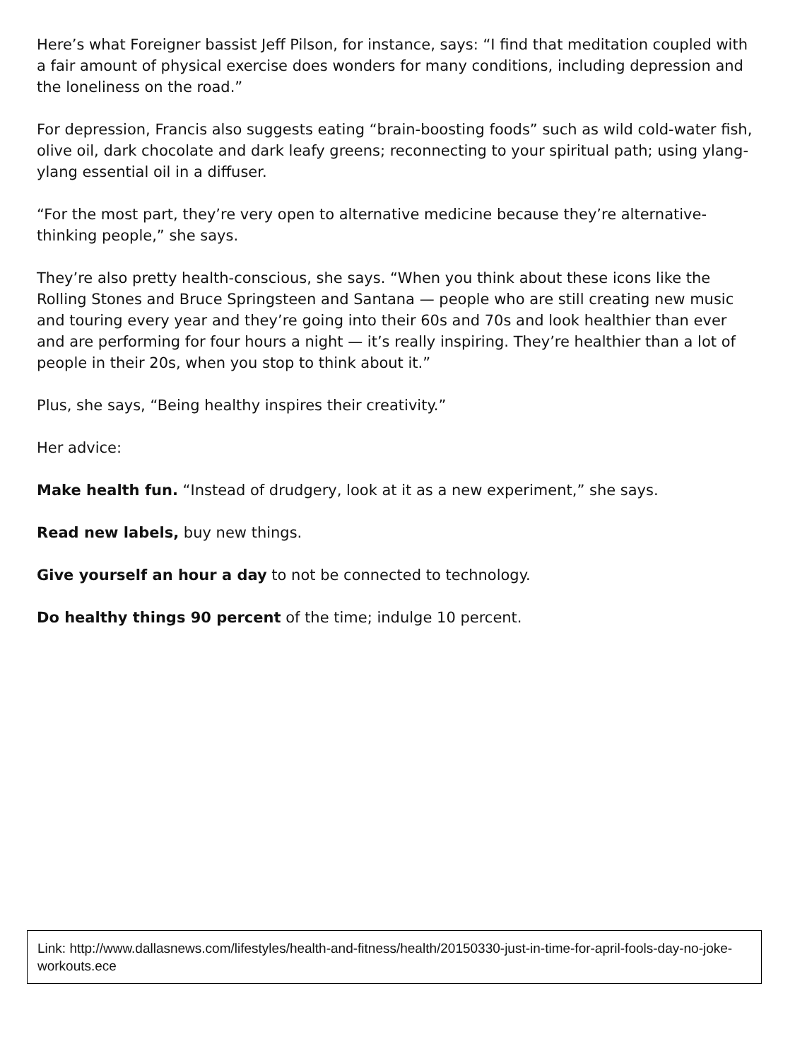Here’s what Foreigner bassist Jeff Pilson, for instance, says: “I find that meditation coupled with a fair amount of physical exercise does wonders for many conditions, including depression and the loneliness on the road.”
For depression, Francis also suggests eating “brain-boosting foods” such as wild cold-water fish, olive oil, dark chocolate and dark leafy greens; reconnecting to your spiritual path; using ylang-ylang essential oil in a diffuser.
“For the most part, they’re very open to alternative medicine because they’re alternative-thinking people,” she says.
They’re also pretty health-conscious, she says. “When you think about these icons like the Rolling Stones and Bruce Springsteen and Santana — people who are still creating new music and touring every year and they’re going into their 60s and 70s and look healthier than ever and are performing for four hours a night — it’s really inspiring. They’re healthier than a lot of people in their 20s, when you stop to think about it.”
Plus, she says, “Being healthy inspires their creativity.”
Her advice:
Make health fun. “Instead of drudgery, look at it as a new experiment,” she says.
Read new labels, buy new things.
Give yourself an hour a day to not be connected to technology.
Do healthy things 90 percent of the time; indulge 10 percent.
Link: http://www.dallasnews.com/lifestyles/health-and-fitness/health/20150330-just-in-time-for-april-fools-day-no-joke-workouts.ece